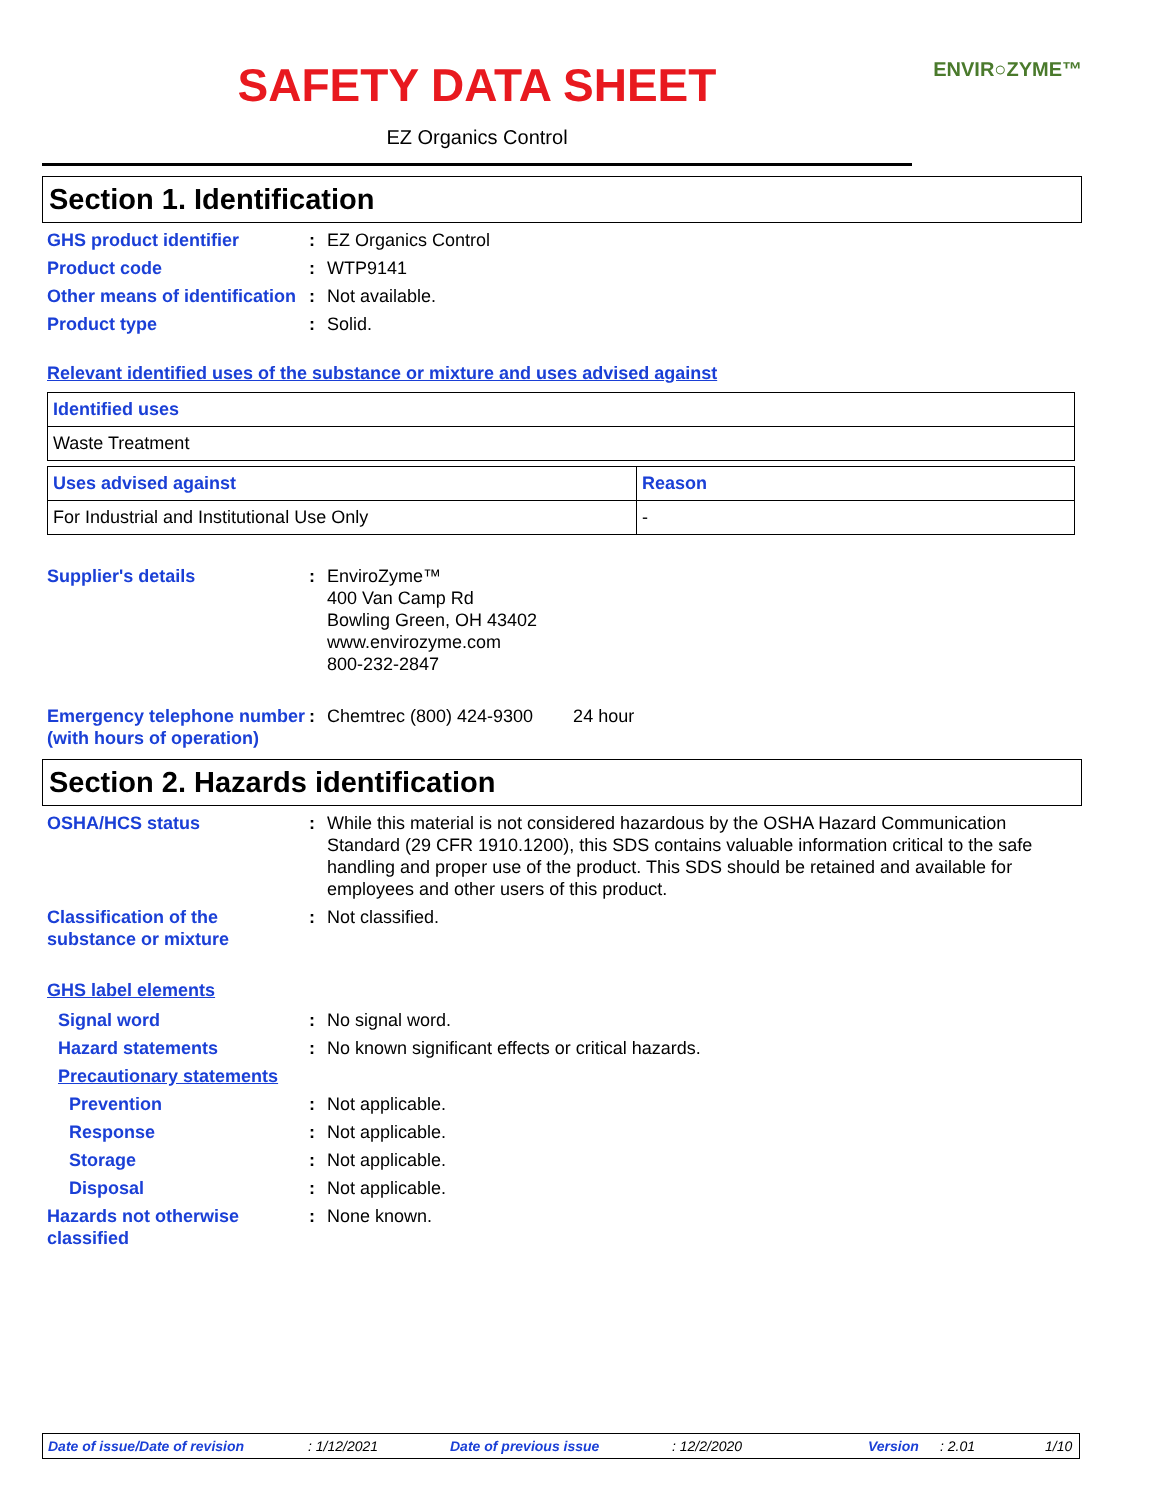SAFETY DATA SHEET
ENVIR○ZYME™
EZ Organics Control
Section 1. Identification
GHS product identifier : EZ Organics Control
Product code : WTP9141
Other means of identification
: Not available.
Product type : Solid.
Relevant identified uses of the substance or mixture and uses advised against
| Identified uses |
| --- |
| Waste Treatment |
| Uses advised against | Reason |
| --- | --- |
| For Industrial and Institutional Use Only | - |
Supplier's details : EnviroZyme™
400 Van Camp Rd
Bowling Green, OH 43402
www.envirozyme.com
800-232-2847
Emergency telephone number (with hours of operation)
: Chemtrec (800) 424-9300 24 hour
Section 2. Hazards identification
OSHA/HCS status : While this material is not considered hazardous by the OSHA Hazard Communication Standard (29 CFR 1910.1200), this SDS contains valuable information critical to the safe handling and proper use of the product. This SDS should be retained and available for employees and other users of this product.
Classification of the substance or mixture
: Not classified.
GHS label elements
Signal word : No signal word.
Hazard statements : No known significant effects or critical hazards.
Precautionary statements
Prevention : Not applicable.
Response : Not applicable.
Storage : Not applicable.
Disposal : Not applicable.
Hazards not otherwise classified
: None known.
Date of issue/Date of revision: 1/12/2021 Date of previous issue: 12/2/2020 Version: 2.01 1/10